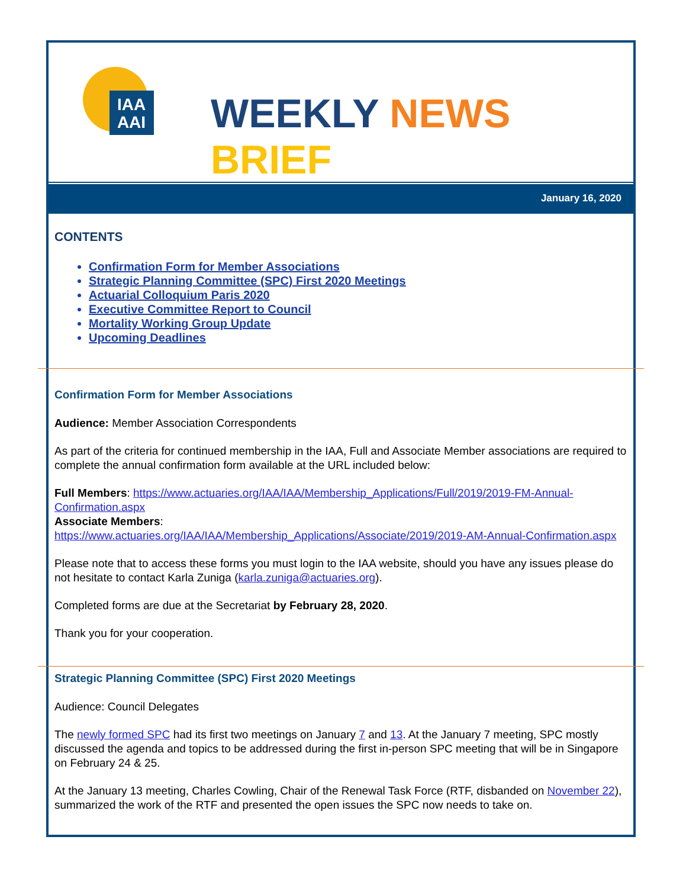IAA
AAI
WEEKLY NEWS
BRIEF
January 16, 2020
CONTENTS
Confirmation Form for Member Associations
Strategic Planning Committee (SPC) First 2020 Meetings
Actuarial Colloquium Paris 2020
Executive Committee Report to Council
Mortality Working Group Update
Upcoming Deadlines
Confirmation Form for Member Associations
Audience: Member Association Correspondents
As part of the criteria for continued membership in the IAA, Full and Associate Member associations are required to complete the annual confirmation form available at the URL included below:
Full Members: https://www.actuaries.org/IAA/IAA/Membership_Applications/Full/2019/2019-FM-Annual-Confirmation.aspx
Associate Members:
https://www.actuaries.org/IAA/IAA/Membership_Applications/Associate/2019/2019-AM-Annual-Confirmation.aspx
Please note that to access these forms you must login to the IAA website, should you have any issues please do not hesitate to contact Karla Zuniga (karla.zuniga@actuaries.org).
Completed forms are due at the Secretariat by February 28, 2020.
Thank you for your cooperation.
Strategic Planning Committee (SPC) First 2020 Meetings
Audience: Council Delegates
The newly formed SPC had its first two meetings on January 7 and 13. At the January 7 meeting, SPC mostly discussed the agenda and topics to be addressed during the first in-person SPC meeting that will be in Singapore on February 24 & 25.
At the January 13 meeting, Charles Cowling, Chair of the Renewal Task Force (RTF, disbanded on November 22), summarized the work of the RTF and presented the open issues the SPC now needs to take on.